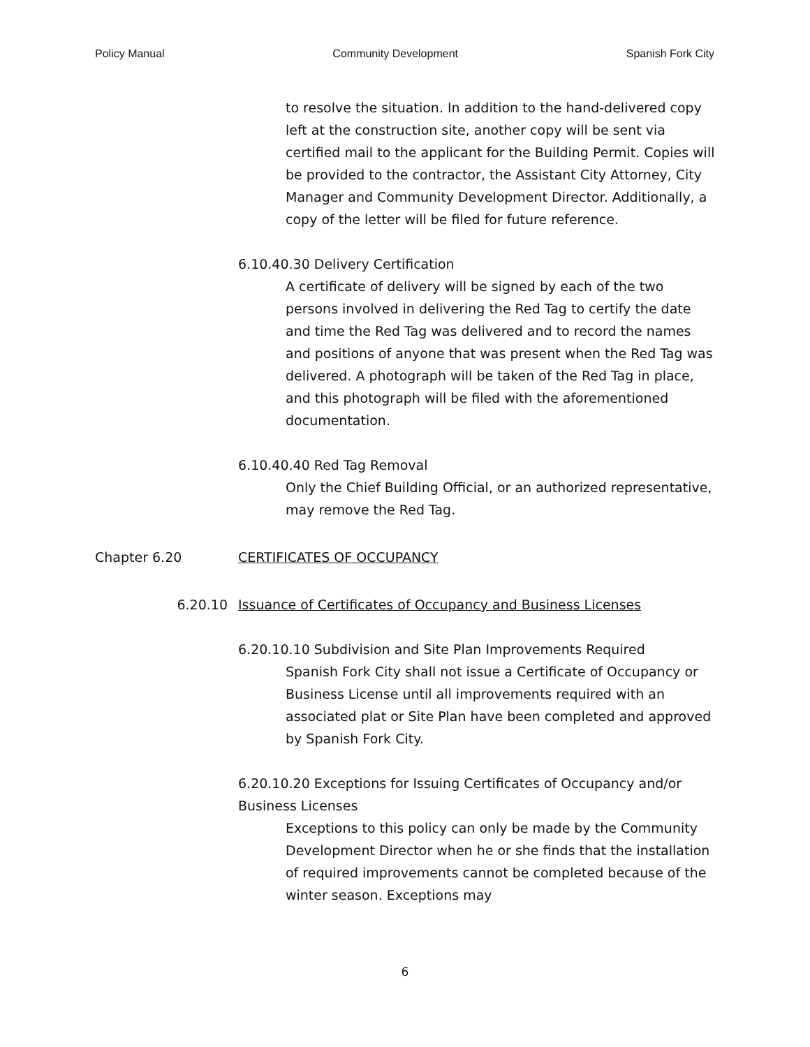Policy Manual Community Development Spanish Fork City
to resolve the situation. In addition to the hand-delivered copy left at the construction site, another copy will be sent via certified mail to the applicant for the Building Permit. Copies will be provided to the contractor, the Assistant City Attorney, City Manager and Community Development Director. Additionally, a copy of the letter will be filed for future reference.
6.10.40.30 Delivery Certification
A certificate of delivery will be signed by each of the two persons involved in delivering the Red Tag to certify the date and time the Red Tag was delivered and to record the names and positions of anyone that was present when the Red Tag was delivered. A photograph will be taken of the Red Tag in place, and this photograph will be filed with the aforementioned documentation.
6.10.40.40 Red Tag Removal
Only the Chief Building Official, or an authorized representative, may remove the Red Tag.
Chapter 6.20 CERTIFICATES OF OCCUPANCY
6.20.10 Issuance of Certificates of Occupancy and Business Licenses
6.20.10.10 Subdivision and Site Plan Improvements Required
Spanish Fork City shall not issue a Certificate of Occupancy or Business License until all improvements required with an associated plat or Site Plan have been completed and approved by Spanish Fork City.
6.20.10.20 Exceptions for Issuing Certificates of Occupancy and/or Business Licenses
Exceptions to this policy can only be made by the Community Development Director when he or she finds that the installation of required improvements cannot be completed because of the winter season. Exceptions may
6